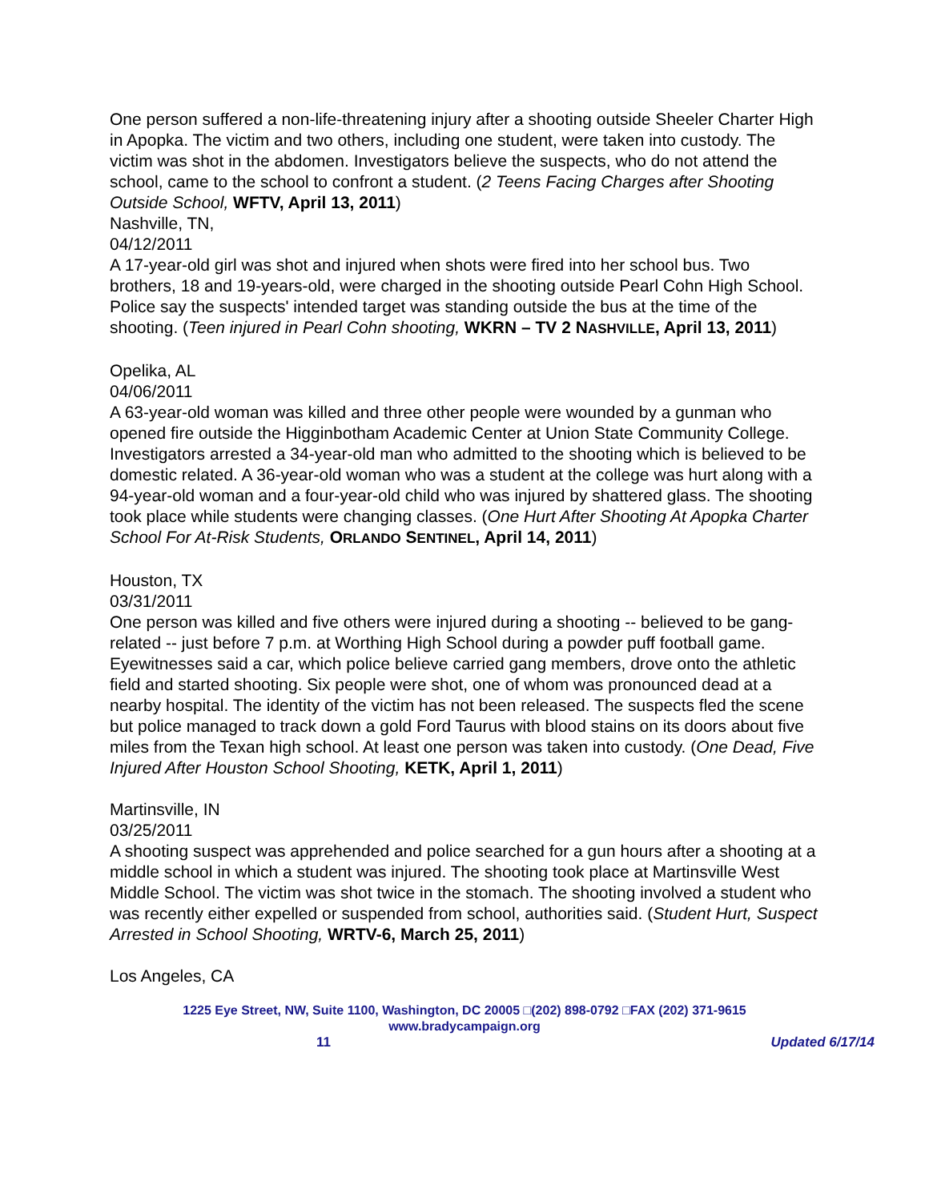One person suffered a non-life-threatening injury after a shooting outside Sheeler Charter High in Apopka. The victim and two others, including one student, were taken into custody. The victim was shot in the abdomen. Investigators believe the suspects, who do not attend the school, came to the school to confront a student. (2 Teens Facing Charges after Shooting Outside School, WFTV, April 13, 2011)
Nashville, TN,
04/12/2011
A 17-year-old girl was shot and injured when shots were fired into her school bus. Two brothers, 18 and 19-years-old, were charged in the shooting outside Pearl Cohn High School. Police say the suspects' intended target was standing outside the bus at the time of the shooting. (Teen injured in Pearl Cohn shooting, WKRN – TV 2 NASHVILLE, April 13, 2011)
Opelika, AL
04/06/2011
A 63-year-old woman was killed and three other people were wounded by a gunman who opened fire outside the Higginbotham Academic Center at Union State Community College. Investigators arrested a 34-year-old man who admitted to the shooting which is believed to be domestic related. A 36-year-old woman who was a student at the college was hurt along with a 94-year-old woman and a four-year-old child who was injured by shattered glass. The shooting took place while students were changing classes. (One Hurt After Shooting At Apopka Charter School For At-Risk Students, ORLANDO SENTINEL, April 14, 2011)
Houston, TX
03/31/2011
One person was killed and five others were injured during a shooting -- believed to be gang-related -- just before 7 p.m. at Worthing High School during a powder puff football game. Eyewitnesses said a car, which police believe carried gang members, drove onto the athletic field and started shooting. Six people were shot, one of whom was pronounced dead at a nearby hospital. The identity of the victim has not been released. The suspects fled the scene but police managed to track down a gold Ford Taurus with blood stains on its doors about five miles from the Texan high school. At least one person was taken into custody. (One Dead, Five Injured After Houston School Shooting, KETK, April 1, 2011)
Martinsville, IN
03/25/2011
A shooting suspect was apprehended and police searched for a gun hours after a shooting at a middle school in which a student was injured. The shooting took place at Martinsville West Middle School. The victim was shot twice in the stomach. The shooting involved a student who was recently either expelled or suspended from school, authorities said. (Student Hurt, Suspect Arrested in School Shooting, WRTV-6, March 25, 2011)
Los Angeles, CA
1225 Eye Street, NW, Suite 1100, Washington, DC 20005 □(202) 898-0792 □FAX (202) 371-9615
www.bradycampaign.org
11 Updated 6/17/14